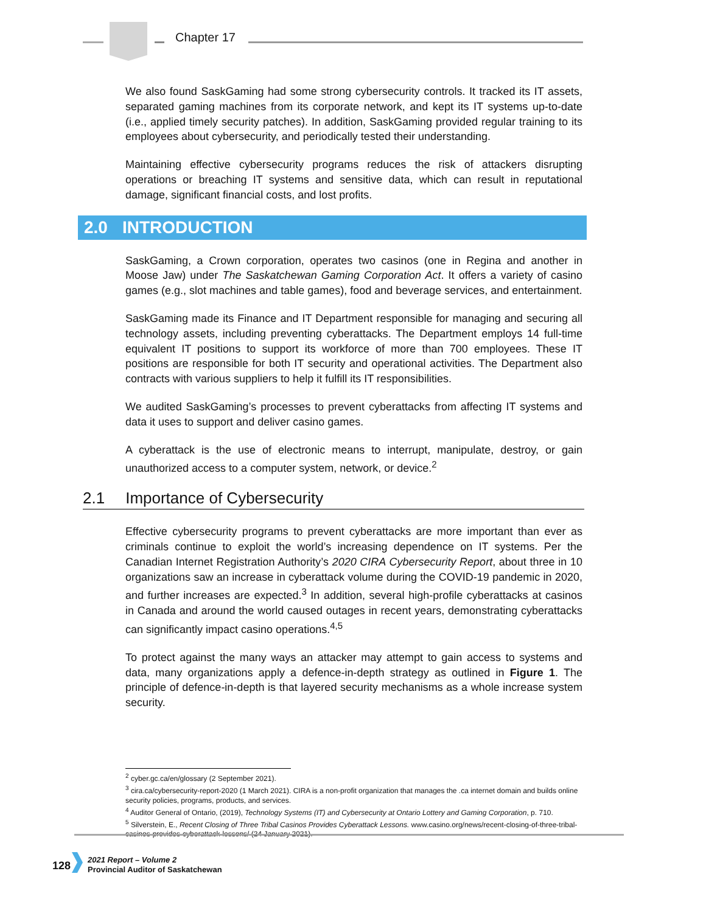Chapter 17
We also found SaskGaming had some strong cybersecurity controls. It tracked its IT assets, separated gaming machines from its corporate network, and kept its IT systems up-to-date (i.e., applied timely security patches). In addition, SaskGaming provided regular training to its employees about cybersecurity, and periodically tested their understanding.
Maintaining effective cybersecurity programs reduces the risk of attackers disrupting operations or breaching IT systems and sensitive data, which can result in reputational damage, significant financial costs, and lost profits.
2.0 INTRODUCTION
SaskGaming, a Crown corporation, operates two casinos (one in Regina and another in Moose Jaw) under The Saskatchewan Gaming Corporation Act. It offers a variety of casino games (e.g., slot machines and table games), food and beverage services, and entertainment.
SaskGaming made its Finance and IT Department responsible for managing and securing all technology assets, including preventing cyberattacks. The Department employs 14 full-time equivalent IT positions to support its workforce of more than 700 employees. These IT positions are responsible for both IT security and operational activities. The Department also contracts with various suppliers to help it fulfill its IT responsibilities.
We audited SaskGaming’s processes to prevent cyberattacks from affecting IT systems and data it uses to support and deliver casino games.
A cyberattack is the use of electronic means to interrupt, manipulate, destroy, or gain unauthorized access to a computer system, network, or device.<sup>2</sup>
2.1 Importance of Cybersecurity
Effective cybersecurity programs to prevent cyberattacks are more important than ever as criminals continue to exploit the world’s increasing dependence on IT systems. Per the Canadian Internet Registration Authority’s 2020 CIRA Cybersecurity Report, about three in 10 organizations saw an increase in cyberattack volume during the COVID-19 pandemic in 2020, and further increases are expected.<sup>3</sup> In addition, several high-profile cyberattacks at casinos in Canada and around the world caused outages in recent years, demonstrating cyberattacks can significantly impact casino operations.<sup>4,5</sup>
To protect against the many ways an attacker may attempt to gain access to systems and data, many organizations apply a defence-in-depth strategy as outlined in Figure 1. The principle of defence-in-depth is that layered security mechanisms as a whole increase system security.
<sup>2</sup> cyber.gc.ca/en/glossary (2 September 2021).
<sup>3</sup> cira.ca/cybersecurity-report-2020 (1 March 2021). CIRA is a non-profit organization that manages the .ca internet domain and builds online security policies, programs, products, and services.
<sup>4</sup> Auditor General of Ontario, (2019), Technology Systems (IT) and Cybersecurity at Ontario Lottery and Gaming Corporation, p. 710.
<sup>5</sup> Silverstein, E., Recent Closing of Three Tribal Casinos Provides Cyberattack Lessons. www.casino.org/news/recent-closing-of-three-tribal-casinos-provides-cyberattack-lessons/ (24 January 2021).
128
2021 Report – Volume 2
Provincial Auditor of Saskatchewan